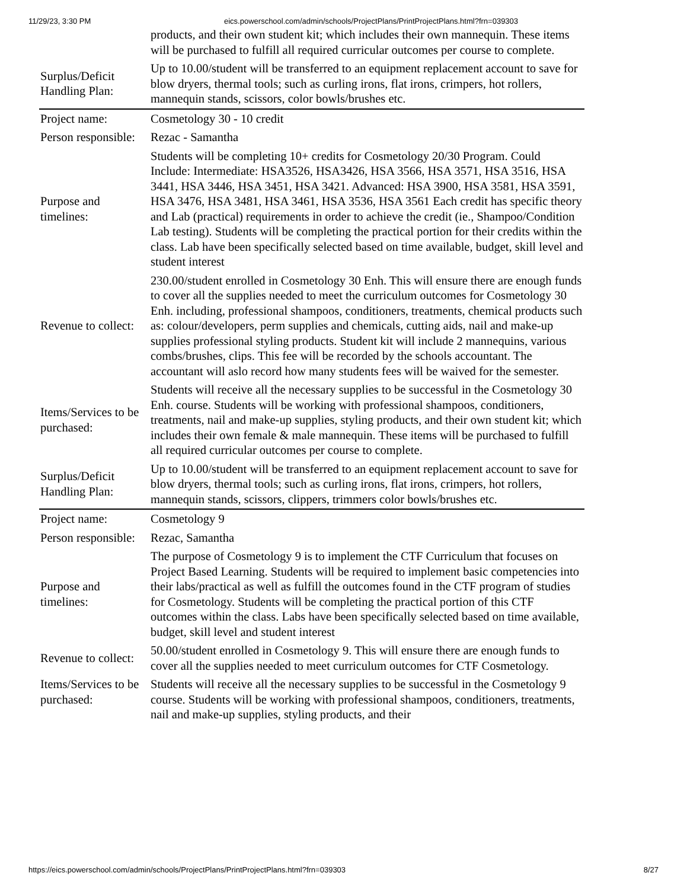11/29/23, 3:30 PM eics.powerschool.com/admin/schools/ProjectPlans/PrintProjectPlans.html?frn=039303
| | products, and their own student kit; which includes their own mannequin. These items will be purchased to fulfill all required curricular outcomes per course to complete. |
| Surplus/Deficit Handling Plan: | Up to 10.00/student will be transferred to an equipment replacement account to save for blow dryers, thermal tools; such as curling irons, flat irons, crimpers, hot rollers, mannequin stands, scissors, color bowls/brushes etc. |
| Project name: | Cosmetology 30 - 10 credit |
| Person responsible: | Rezac - Samantha |
| Purpose and timelines: | Students will be completing 10+ credits for Cosmetology 20/30 Program. Could Include: Intermediate: HSA3526, HSA3426, HSA 3566, HSA 3571, HSA 3516, HSA 3441, HSA 3446, HSA 3451, HSA 3421. Advanced: HSA 3900, HSA 3581, HSA 3591, HSA 3476, HSA 3481, HSA 3461, HSA 3536, HSA 3561 Each credit has specific theory and Lab (practical) requirements in order to achieve the credit (ie., Shampoo/Condition Lab testing). Students will be completing the practical portion for their credits within the class. Lab have been specifically selected based on time available, budget, skill level and student interest |
| Revenue to collect: | 230.00/student enrolled in Cosmetology 30 Enh. This will ensure there are enough funds to cover all the supplies needed to meet the curriculum outcomes for Cosmetology 30 Enh. including, professional shampoos, conditioners, treatments, chemical products such as: colour/developers, perm supplies and chemicals, cutting aids, nail and make-up supplies professional styling products. Student kit will include 2 mannequins, various combs/brushes, clips. This fee will be recorded by the schools accountant. The accountant will aslo record how many students fees will be waived for the semester. |
| Items/Services to be purchased: | Students will receive all the necessary supplies to be successful in the Cosmetology 30 Enh. course. Students will be working with professional shampoos, conditioners, treatments, nail and make-up supplies, styling products, and their own student kit; which includes their own female & male mannequin. These items will be purchased to fulfill all required curricular outcomes per course to complete. |
| Surplus/Deficit Handling Plan: | Up to 10.00/student will be transferred to an equipment replacement account to save for blow dryers, thermal tools; such as curling irons, flat irons, crimpers, hot rollers, mannequin stands, scissors, clippers, trimmers color bowls/brushes etc. |
| Project name: | Cosmetology 9 |
| Person responsible: | Rezac, Samantha |
| Purpose and timelines: | The purpose of Cosmetology 9 is to implement the CTF Curriculum that focuses on Project Based Learning. Students will be required to implement basic competencies into their labs/practical as well as fulfill the outcomes found in the CTF program of studies for Cosmetology. Students will be completing the practical portion of this CTF outcomes within the class. Labs have been specifically selected based on time available, budget, skill level and student interest |
| Revenue to collect: | 50.00/student enrolled in Cosmetology 9. This will ensure there are enough funds to cover all the supplies needed to meet curriculum outcomes for CTF Cosmetology. |
| Items/Services to be purchased: | Students will receive all the necessary supplies to be successful in the Cosmetology 9 course. Students will be working with professional shampoos, conditioners, treatments, nail and make-up supplies, styling products, and their |
https://eics.powerschool.com/admin/schools/ProjectPlans/PrintProjectPlans.html?frn=039303 8/27